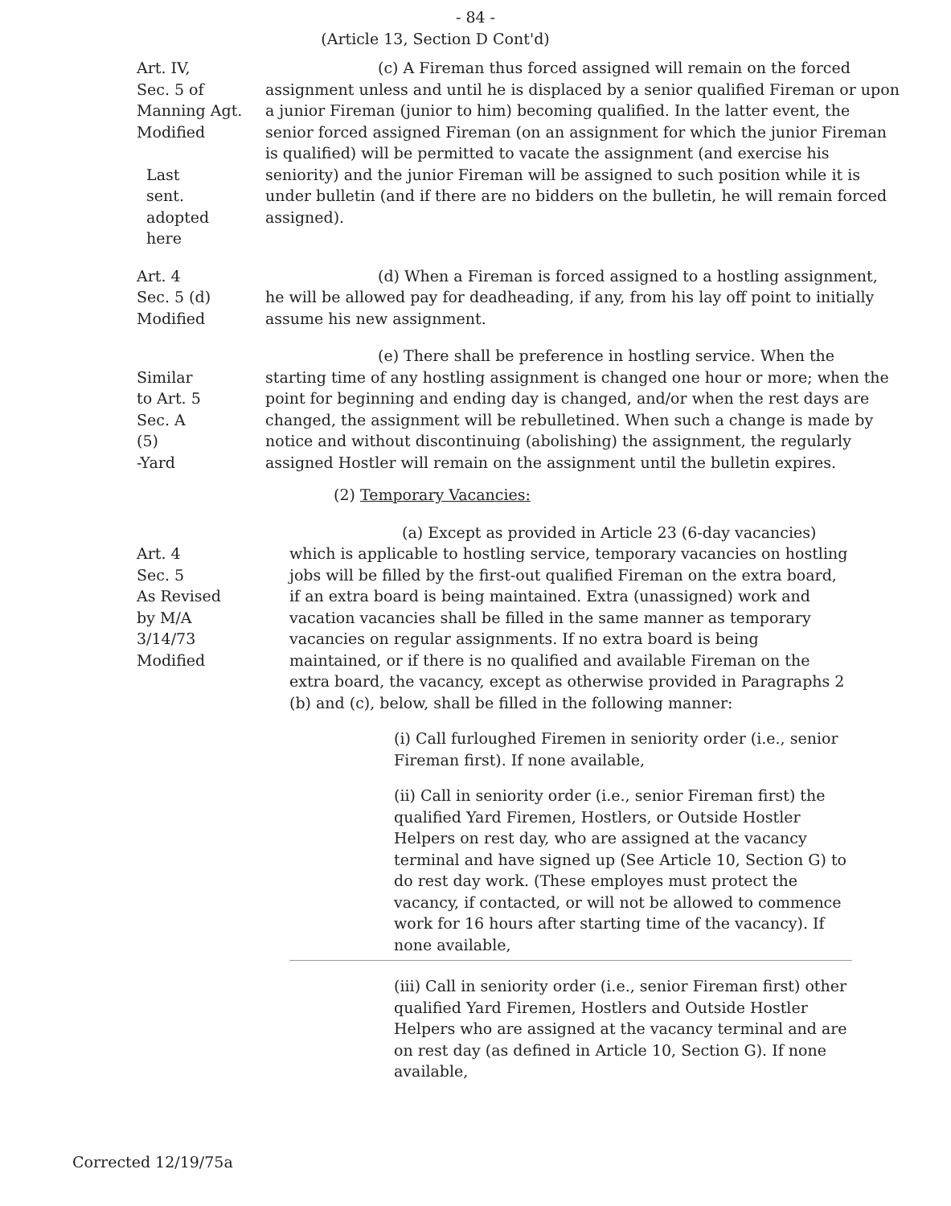- 84 -
(Article 13, Section D Cont'd)
Art. IV,
Sec. 5 of
Manning Agt.
Modified
Last
sent.
adopted
here
(c) A Fireman thus forced assigned will remain on the forced assignment unless and until he is displaced by a senior qualified Fireman or upon a junior Fireman (junior to him) becoming qualified. In the latter event, the senior forced assigned Fireman (on an assignment for which the junior Fireman is qualified) will be permitted to vacate the assignment (and exercise his seniority) and the junior Fireman will be assigned to such position while it is under bulletin (and if there are no bidders on the bulletin, he will remain forced assigned).
Art. 4
Sec. 5 (d)
Modified
(d) When a Fireman is forced assigned to a hostling assignment, he will be allowed pay for deadheading, if any, from his lay off point to initially assume his new assignment.
Similar
to Art. 5
Sec. A
(5)
-Yard
(e) There shall be preference in hostling service. When the starting time of any hostling assignment is changed one hour or more; when the point for beginning and ending day is changed, and/or when the rest days are changed, the assignment will be rebulletined. When such a change is made by notice and without discontinuing (abolishing) the assignment, the regularly assigned Hostler will remain on the assignment until the bulletin expires.
(2) Temporary Vacancies:
Art. 4
Sec. 5
As Revised
by M/A
3/14/73
Modified
(a) Except as provided in Article 23 (6-day vacancies) which is applicable to hostling service, temporary vacancies on hostling jobs will be filled by the first-out qualified Fireman on the extra board, if an extra board is being maintained. Extra (unassigned) work and vacation vacancies shall be filled in the same manner as temporary vacancies on regular assignments. If no extra board is being maintained, or if there is no qualified and available Fireman on the extra board, the vacancy, except as otherwise provided in Paragraphs 2 (b) and (c), below, shall be filled in the following manner:
(i) Call furloughed Firemen in seniority order (i.e., senior Fireman first). If none available,
(ii) Call in seniority order (i.e., senior Fireman first) the qualified Yard Firemen, Hostlers, or Outside Hostler Helpers on rest day, who are assigned at the vacancy terminal and have signed up (See Article 10, Section G) to do rest day work. (These employes must protect the vacancy, if contacted, or will not be allowed to commence work for 16 hours after starting time of the vacancy). If none available,
(iii) Call in seniority order (i.e., senior Fireman first) other qualified Yard Firemen, Hostlers and Outside Hostler Helpers who are assigned at the vacancy terminal and are on rest day (as defined in Article 10, Section G). If none available,
Corrected 12/19/75a